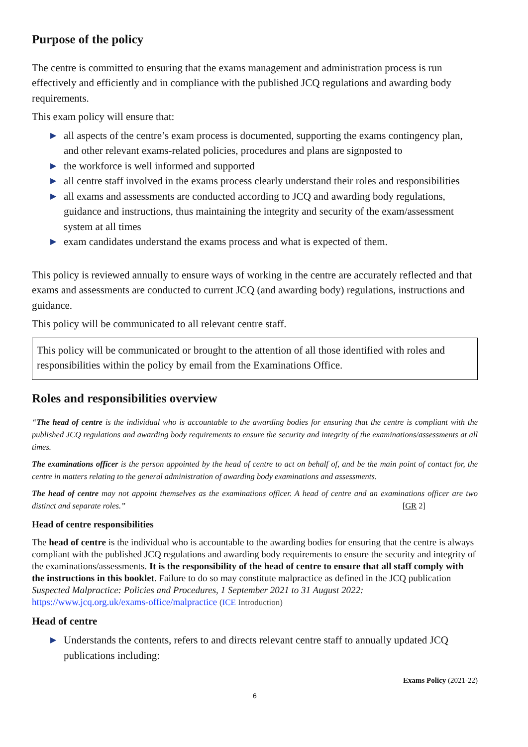Purpose of the policy
The centre is committed to ensuring that the exams management and administration process is run effectively and efficiently and in compliance with the published JCQ regulations and awarding body requirements.
This exam policy will ensure that:
▶ all aspects of the centre’s exam process is documented, supporting the exams contingency plan, and other relevant exams-related policies, procedures and plans are signposted to
▶ the workforce is well informed and supported
▶ all centre staff involved in the exams process clearly understand their roles and responsibilities
▶ all exams and assessments are conducted according to JCQ and awarding body regulations, guidance and instructions, thus maintaining the integrity and security of the exam/assessment system at all times
▶ exam candidates understand the exams process and what is expected of them.
This policy is reviewed annually to ensure ways of working in the centre are accurately reflected and that exams and assessments are conducted to current JCQ (and awarding body) regulations, instructions and guidance.
This policy will be communicated to all relevant centre staff.
This policy will be communicated or brought to the attention of all those identified with roles and responsibilities within the policy by email from the Examinations Office.
Roles and responsibilities overview
“The head of centre is the individual who is accountable to the awarding bodies for ensuring that the centre is compliant with the published JCQ regulations and awarding body requirements to ensure the security and integrity of the examinations/assessments at all times.
The examinations officer is the person appointed by the head of centre to act on behalf of, and be the main point of contact for, the centre in matters relating to the general administration of awarding body examinations and assessments.
The head of centre may not appoint themselves as the examinations officer. A head of centre and an examinations officer are two distinct and separate roles.” GR 2] [
Head of centre responsibilities
The head of centre is the individual who is accountable to the awarding bodies for ensuring that the centre is always compliant with the published JCQ regulations and awarding body requirements to ensure the security and integrity of the examinations/assessments. It is the responsibility of the head of centre to ensure that all staff comply with the instructions in this booklet. Failure to do so may constitute malpractice as defined in the JCQ publication Suspected Malpractice: Policies and Procedures, 1 September 2021 to 31 August 2022:
https://www.jcq.org.uk/exams-office/malpractice (ICE Introduction)
Head of centre
▶ Understands the contents, refers to and directs relevant centre staff to annually updated JCQ publications including:
Exams Policy (2021-22)
6